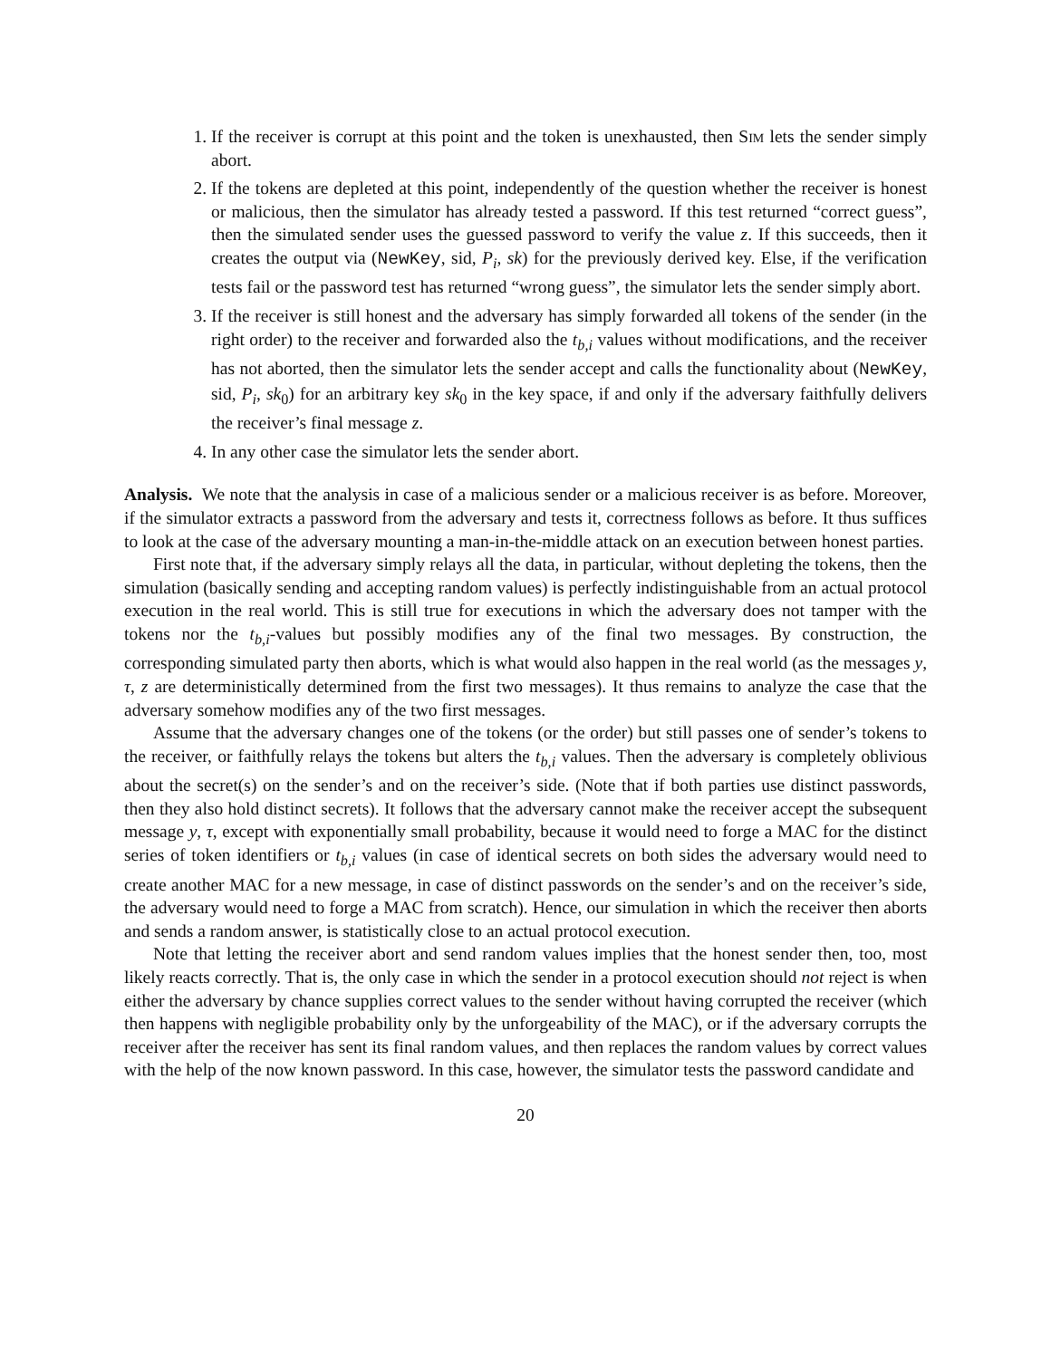1. If the receiver is corrupt at this point and the token is unexhausted, then Sim lets the sender simply abort.
2. If the tokens are depleted at this point, independently of the question whether the receiver is honest or malicious, then the simulator has already tested a password. If this test returned “correct guess”, then the simulated sender uses the guessed password to verify the value z. If this succeeds, then it creates the output via (NewKey, sid, P<sub>i</sub>, sk) for the previously derived key. Else, if the verification tests fail or the password test has returned “wrong guess”, the simulator lets the sender simply abort.
3. If the receiver is still honest and the adversary has simply forwarded all tokens of the sender (in the right order) to the receiver and forwarded also the t<sub>b,i</sub> values without modifications, and the receiver has not aborted, then the simulator lets the sender accept and calls the functionality about (NewKey, sid, P<sub>i</sub>, sk<sub>0</sub>) for an arbitrary key sk<sub>0</sub> in the key space, if and only if the adversary faithfully delivers the receiver’s final message z.
4. In any other case the simulator lets the sender abort.
Analysis. We note that the analysis in case of a malicious sender or a malicious receiver is as before. Moreover, if the simulator extracts a password from the adversary and tests it, correctness follows as before. It thus suffices to look at the case of the adversary mounting a man-in-the-middle attack on an execution between honest parties.
First note that, if the adversary simply relays all the data, in particular, without depleting the tokens, then the simulation (basically sending and accepting random values) is perfectly indistinguishable from an actual protocol execution in the real world. This is still true for executions in which the adversary does not tamper with the tokens nor the t<sub>b,i</sub>-values but possibly modifies any of the final two messages. By construction, the corresponding simulated party then aborts, which is what would also happen in the real world (as the messages y, τ, z are deterministically determined from the first two messages). It thus remains to analyze the case that the adversary somehow modifies any of the two first messages.
Assume that the adversary changes one of the tokens (or the order) but still passes one of sender’s tokens to the receiver, or faithfully relays the tokens but alters the t<sub>b,i</sub> values. Then the adversary is completely oblivious about the secret(s) on the sender’s and on the receiver’s side. (Note that if both parties use distinct passwords, then they also hold distinct secrets). It follows that the adversary cannot make the receiver accept the subsequent message y, τ, except with exponentially small probability, because it would need to forge a MAC for the distinct series of token identifiers or t<sub>b,i</sub> values (in case of identical secrets on both sides the adversary would need to create another MAC for a new message, in case of distinct passwords on the sender’s and on the receiver’s side, the adversary would need to forge a MAC from scratch). Hence, our simulation in which the receiver then aborts and sends a random answer, is statistically close to an actual protocol execution.
Note that letting the receiver abort and send random values implies that the honest sender then, too, most likely reacts correctly. That is, the only case in which the sender in a protocol execution should not reject is when either the adversary by chance supplies correct values to the sender without having corrupted the receiver (which then happens with negligible probability only by the unforgeability of the MAC), or if the adversary corrupts the receiver after the receiver has sent its final random values, and then replaces the random values by correct values with the help of the now known password. In this case, however, the simulator tests the password candidate and
20